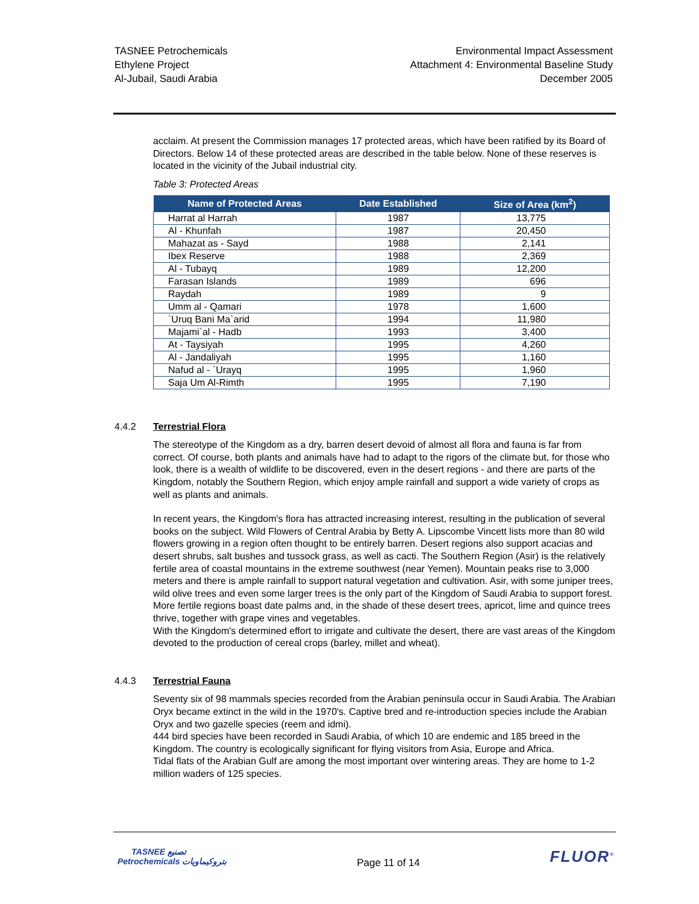TASNEE Petrochemicals
Ethylene Project
Al-Jubail, Saudi Arabia
Environmental Impact Assessment
Attachment 4: Environmental Baseline Study
December 2005
acclaim. At present the Commission manages 17 protected areas, which have been ratified by its Board of Directors. Below 14 of these protected areas are described in the table below. None of these reserves is located in the vicinity of the Jubail industrial city.
Table 3: Protected Areas
| Name of Protected Areas | Date Established | Size of Area (km<sup>2</sup>) |
| --- | --- | --- |
| Harrat al Harrah | 1987 | 13,775 |
| Al - Khunfah | 1987 | 20,450 |
| Mahazat as - Sayd | 1988 | 2,141 |
| Ibex Reserve | 1988 | 2,369 |
| Al - Tubayq | 1989 | 12,200 |
| Farasan Islands | 1989 | 696 |
| Raydah | 1989 | 9 |
| Umm al - Qamari | 1978 | 1,600 |
| `Uruq Bani Ma`arid | 1994 | 11,980 |
| Majami`al - Hadb | 1993 | 3,400 |
| At - Taysiyah | 1995 | 4,260 |
| Al - Jandaliyah | 1995 | 1,160 |
| Nafud al - `Urayq | 1995 | 1,960 |
| Saja Um Al-Rimth | 1995 | 7,190 |
4.4.2
Terrestrial Flora
The stereotype of the Kingdom as a dry, barren desert devoid of almost all flora and fauna is far from correct. Of course, both plants and animals have had to adapt to the rigors of the climate but, for those who look, there is a wealth of wildlife to be discovered, even in the desert regions - and there are parts of the Kingdom, notably the Southern Region, which enjoy ample rainfall and support a wide variety of crops as well as plants and animals.
In recent years, the Kingdom's flora has attracted increasing interest, resulting in the publication of several books on the subject. Wild Flowers of Central Arabia by Betty A. Lipscombe Vincett lists more than 80 wild flowers growing in a region often thought to be entirely barren. Desert regions also support acacias and desert shrubs, salt bushes and tussock grass, as well as cacti. The Southern Region (Asir) is the relatively fertile area of coastal mountains in the extreme southwest (near Yemen). Mountain peaks rise to 3,000 meters and there is ample rainfall to support natural vegetation and cultivation. Asir, with some juniper trees, wild olive trees and even some larger trees is the only part of the Kingdom of Saudi Arabia to support forest.
More fertile regions boast date palms and, in the shade of these desert trees, apricot, lime and quince trees thrive, together with grape vines and vegetables.
With the Kingdom's determined effort to irrigate and cultivate the desert, there are vast areas of the Kingdom devoted to the production of cereal crops (barley, millet and wheat).
4.4.3
Terrestrial Fauna
Seventy six of 98 mammals species recorded from the Arabian peninsula occur in Saudi Arabia. The Arabian Oryx became extinct in the wild in the 1970's. Captive bred and re-introduction species include the Arabian Oryx and two gazelle species (reem and idmi).
444 bird species have been recorded in Saudi Arabia, of which 10 are endemic and 185 breed in the Kingdom. The country is ecologically significant for flying visitors from Asia, Europe and Africa.
Tidal flats of the Arabian Gulf are among the most important over wintering areas. They are home to 1-2 million waders of 125 species.
TASNEE تصنيع
Petrochemicals بتروكيماويات
Page 11 of 14
FLUOR<sup>®</sup>